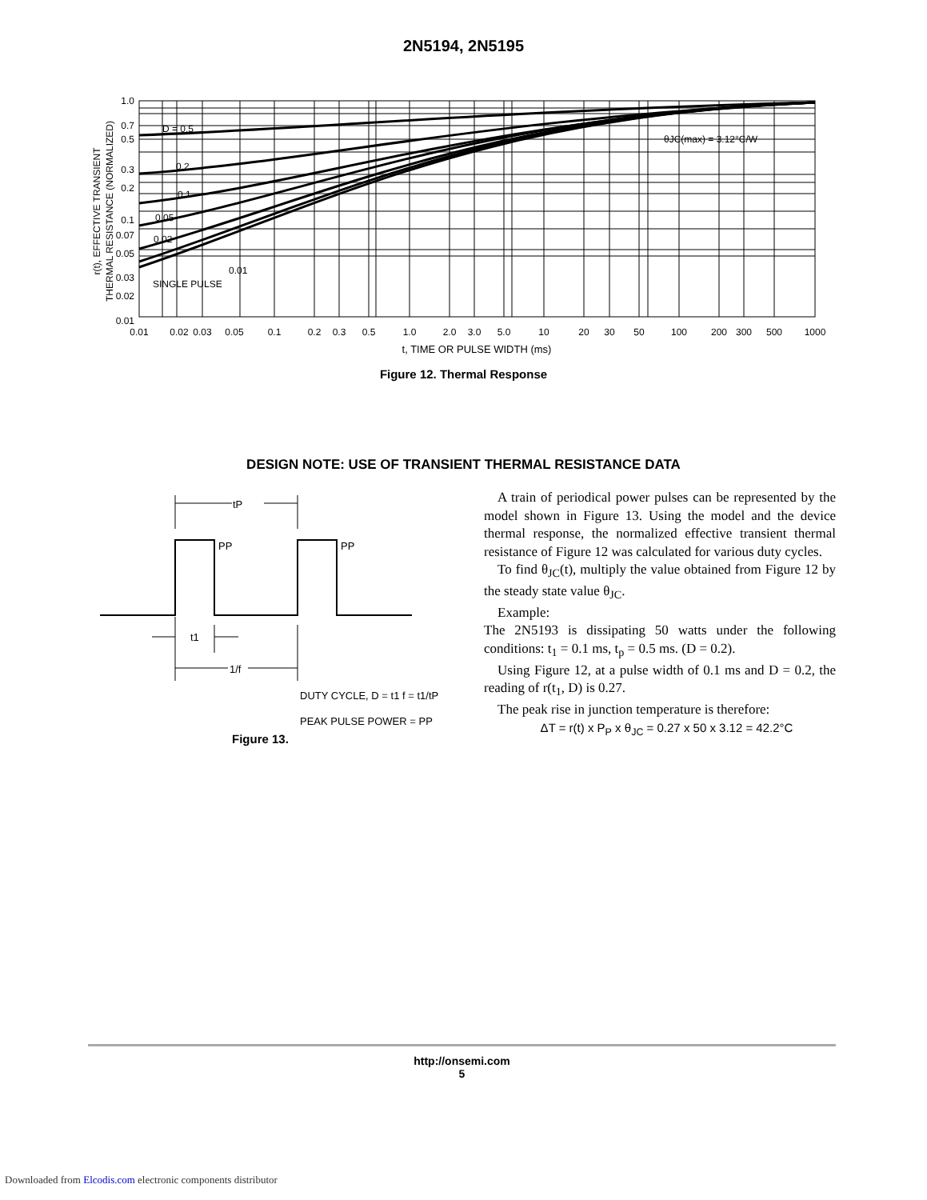2N5194, 2N5195
1.0
0.7
0.5
0.3
0.2
0.1
0.07
0.05
0.03
0.02
0.01
0.01
0.02
0.03
0.05
0.1
0.2
0.3
0.5
1.0
2.0
3.0
5.0
10
20
30
50
100
200
300
500
1000
D = 0.5
0.2
0.1
0.05
0.02
0.01
SINGLE PULSE
θJC(max) = 3.12°C/W
t, TIME OR PULSE WIDTH (ms)
r(t), EFFECTIVE TRANSIENT
THERMAL RESISTANCE (NORMALIZED)
Figure 12. Thermal Response
DESIGN NOTE: USE OF TRANSIENT THERMAL RESISTANCE DATA
tP
PP
PP
t1
1/f
DUTY CYCLE, D = t1 f = t1/tP
PEAK PULSE POWER = PP
Figure 13.
A train of periodical power pulses can be represented by the model shown in Figure 13. Using the model and the device thermal response, the normalized effective transient thermal resistance of Figure 12 was calculated for various duty cycles.
To find θ<sub>JC</sub>(t), multiply the value obtained from Figure 12 by the steady state value θ<sub>JC</sub>.
Example:
The 2N5193 is dissipating 50 watts under the following conditions: t<sub>1</sub> = 0.1 ms, t<sub>p</sub> = 0.5 ms. (D = 0.2).
Using Figure 12, at a pulse width of 0.1 ms and D = 0.2, the reading of r(t<sub>1</sub>, D) is 0.27.
The peak rise in junction temperature is therefore:
ΔT = r(t) x P<sub>P</sub> x θ<sub>JC</sub> = 0.27 x 50 x 3.12 = 42.2°C
http://onsemi.com
5
Downloaded from Elcodis.com electronic components distributor